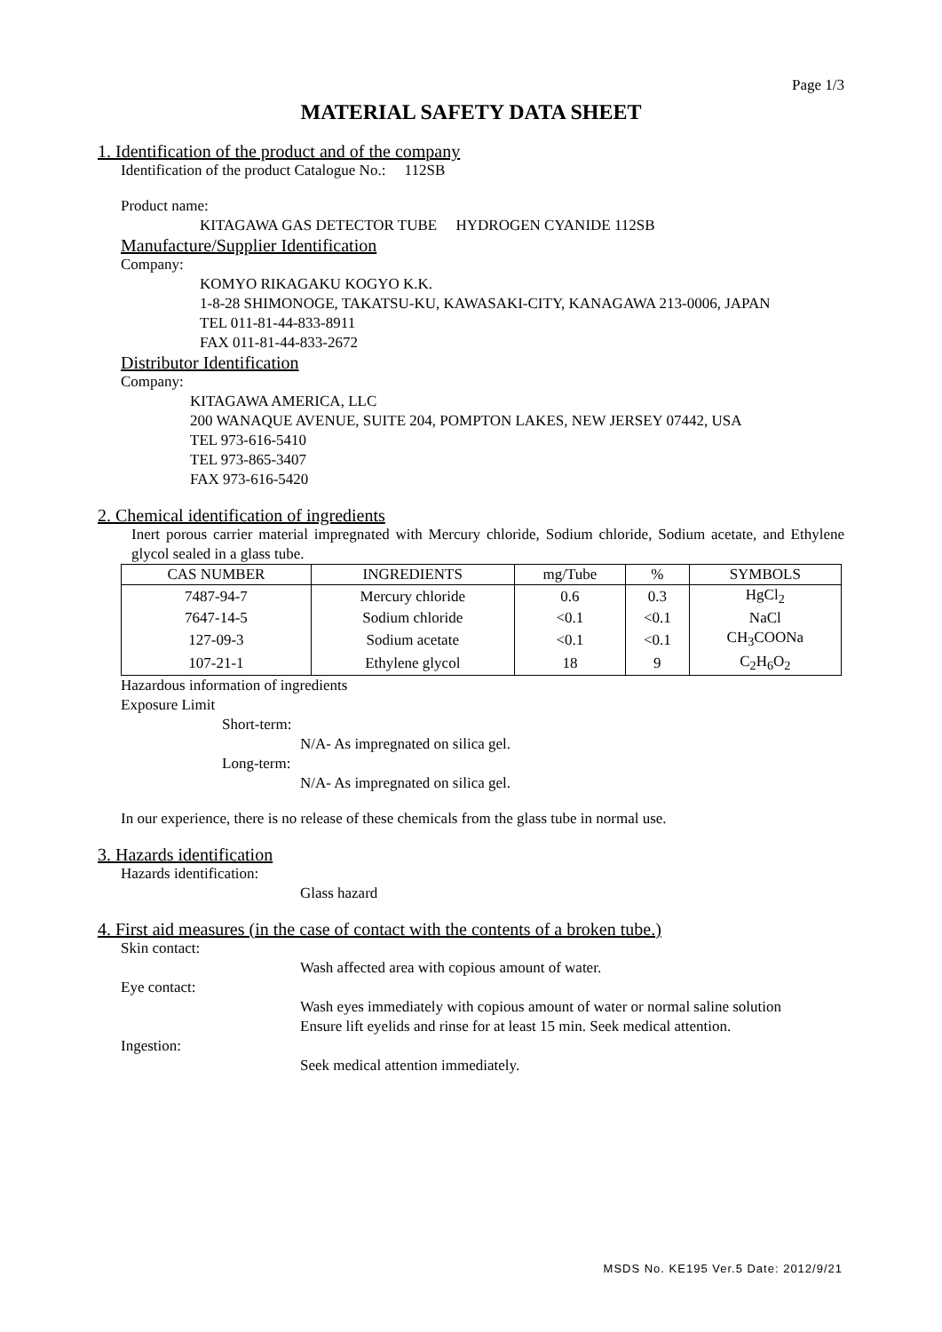Page 1/3
MATERIAL SAFETY DATA SHEET
1. Identification of the product and of the company
Identification of the product Catalogue No.: 112SB
Product name:
KITAGAWA GAS DETECTOR TUBE HYDROGEN CYANIDE 112SB
Manufacture/Supplier Identification
Company:
KOMYO RIKAGAKU KOGYO K.K.
1-8-28 SHIMONOGE, TAKATSU-KU, KAWASAKI-CITY, KANAGAWA 213-0006, JAPAN
TEL 011-81-44-833-8911
FAX 011-81-44-833-2672
Distributor Identification
Company:
KITAGAWA AMERICA, LLC
200 WANAQUE AVENUE, SUITE 204, POMPTON LAKES, NEW JERSEY 07442, USA
TEL 973-616-5410
TEL 973-865-3407
FAX 973-616-5420
2. Chemical identification of ingredients
Inert porous carrier material impregnated with Mercury chloride, Sodium chloride, Sodium acetate, and Ethylene glycol sealed in a glass tube.
| CAS NUMBER | INGREDIENTS | mg/Tube | % | SYMBOLS |
| --- | --- | --- | --- | --- |
| 7487-94-7 | Mercury chloride | 0.6 | 0.3 | HgCl<sub>2</sub> |
| 7647-14-5 | Sodium chloride | <0.1 | <0.1 | NaCl |
| 127-09-3 | Sodium acetate | <0.1 | <0.1 | CH<sub>3</sub>COONa |
| 107-21-1 | Ethylene glycol | 18 | 9 | C<sub>2</sub>H<sub>6</sub>O<sub>2</sub> |
Hazardous information of ingredients
Exposure Limit
Short-term:
N/A- As impregnated on silica gel.
Long-term:
N/A- As impregnated on silica gel.
In our experience, there is no release of these chemicals from the glass tube in normal use.
3. Hazards identification
Hazards identification:
Glass hazard
4. First aid measures (in the case of contact with the contents of a broken tube.)
Skin contact:
Wash affected area with copious amount of water.
Eye contact:
Wash eyes immediately with copious amount of water or normal saline solution
Ensure lift eyelids and rinse for at least 15 min. Seek medical attention.
Ingestion:
Seek medical attention immediately.
MSDS No. KE195 Ver.5 Date: 2012/9/21